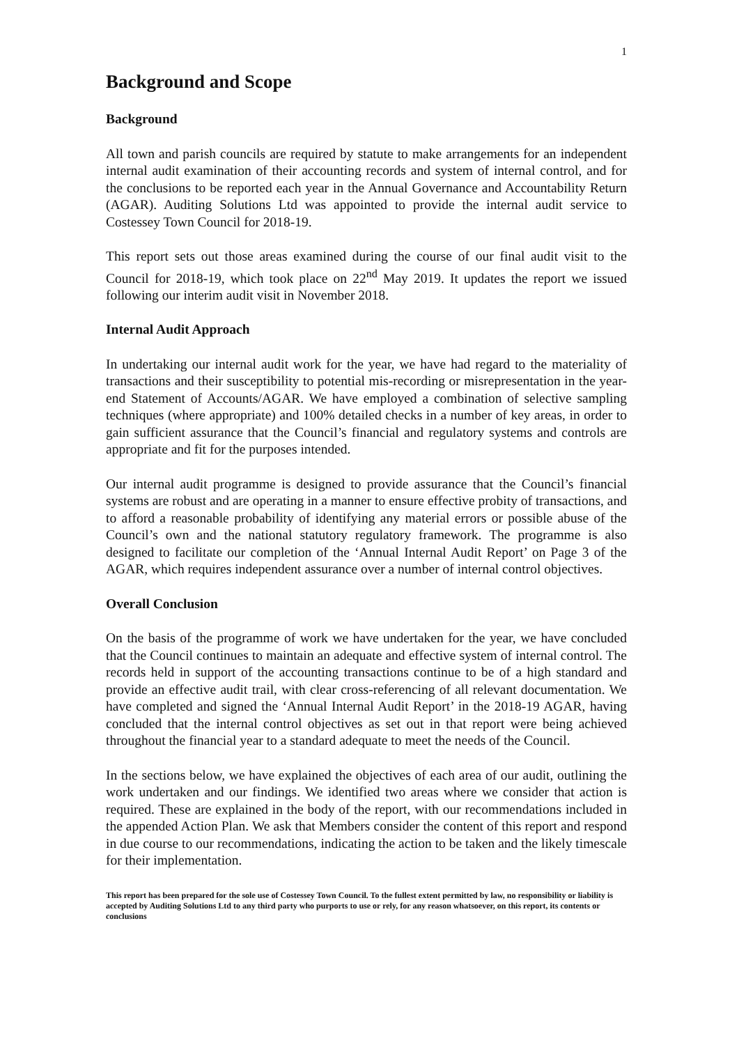1
Background and Scope
Background
All town and parish councils are required by statute to make arrangements for an independent internal audit examination of their accounting records and system of internal control, and for the conclusions to be reported each year in the Annual Governance and Accountability Return (AGAR). Auditing Solutions Ltd was appointed to provide the internal audit service to Costessey Town Council for 2018-19.
This report sets out those areas examined during the course of our final audit visit to the Council for 2018-19, which took place on 22<sup>nd</sup> May 2019. It updates the report we issued following our interim audit visit in November 2018.
Internal Audit Approach
In undertaking our internal audit work for the year, we have had regard to the materiality of transactions and their susceptibility to potential mis-recording or misrepresentation in the year-end Statement of Accounts/AGAR. We have employed a combination of selective sampling techniques (where appropriate) and 100% detailed checks in a number of key areas, in order to gain sufficient assurance that the Council’s financial and regulatory systems and controls are appropriate and fit for the purposes intended.
Our internal audit programme is designed to provide assurance that the Council’s financial systems are robust and are operating in a manner to ensure effective probity of transactions, and to afford a reasonable probability of identifying any material errors or possible abuse of the Council’s own and the national statutory regulatory framework. The programme is also designed to facilitate our completion of the ‘Annual Internal Audit Report’ on Page 3 of the AGAR, which requires independent assurance over a number of internal control objectives.
Overall Conclusion
On the basis of the programme of work we have undertaken for the year, we have concluded that the Council continues to maintain an adequate and effective system of internal control. The records held in support of the accounting transactions continue to be of a high standard and provide an effective audit trail, with clear cross-referencing of all relevant documentation. We have completed and signed the ‘Annual Internal Audit Report’ in the 2018-19 AGAR, having concluded that the internal control objectives as set out in that report were being achieved throughout the financial year to a standard adequate to meet the needs of the Council.
In the sections below, we have explained the objectives of each area of our audit, outlining the work undertaken and our findings. We identified two areas where we consider that action is required. These are explained in the body of the report, with our recommendations included in the appended Action Plan. We ask that Members consider the content of this report and respond in due course to our recommendations, indicating the action to be taken and the likely timescale for their implementation.
This report has been prepared for the sole use of Costessey Town Council. To the fullest extent permitted by law, no responsibility or liability is accepted by Auditing Solutions Ltd to any third party who purports to use or rely, for any reason whatsoever, on this report, its contents or conclusions